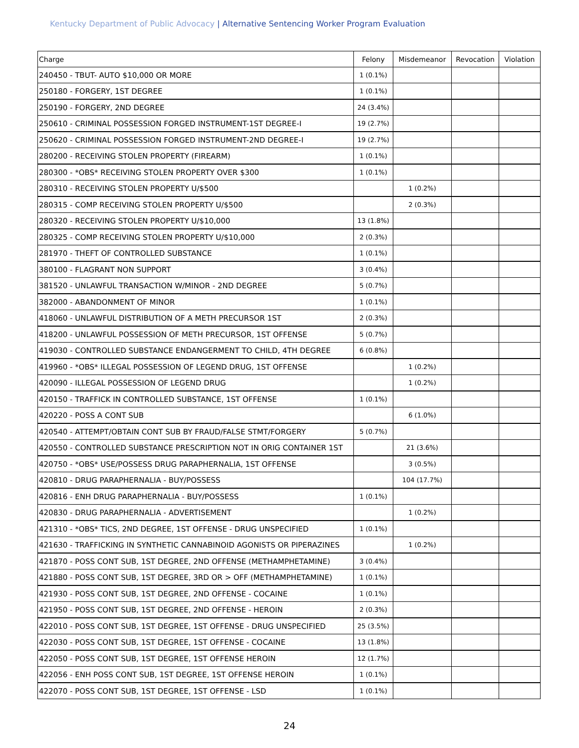Kentucky Department of Public Advocacy | Alternative Sentencing Worker Program Evaluation
| Charge | Felony | Misdemeanor | Revocation | Violation |
| --- | --- | --- | --- | --- |
| 240450 - TBUT- AUTO $10,000 OR MORE | 1 (0.1%) | | | |
| 250180 - FORGERY, 1ST DEGREE | 1 (0.1%) | | | |
| 250190 - FORGERY, 2ND DEGREE | 24 (3.4%) | | | |
| 250610 - CRIMINAL POSSESSION FORGED INSTRUMENT-1ST DEGREE-I | 19 (2.7%) | | | |
| 250620 - CRIMINAL POSSESSION FORGED INSTRUMENT-2ND DEGREE-I | 19 (2.7%) | | | |
| 280200 - RECEIVING STOLEN PROPERTY (FIREARM) | 1 (0.1%) | | | |
| 280300 - *OBS* RECEIVING STOLEN PROPERTY OVER $300 | 1 (0.1%) | | | |
| 280310 - RECEIVING STOLEN PROPERTY U/$500 | | 1 (0.2%) | | |
| 280315 - COMP RECEIVING STOLEN PROPERTY U/$500 | | 2 (0.3%) | | |
| 280320 - RECEIVING STOLEN PROPERTY U/$10,000 | 13 (1.8%) | | | |
| 280325 - COMP RECEIVING STOLEN PROPERTY U/$10,000 | 2 (0.3%) | | | |
| 281970 - THEFT OF CONTROLLED SUBSTANCE | 1 (0.1%) | | | |
| 380100 - FLAGRANT NON SUPPORT | 3 (0.4%) | | | |
| 381520 - UNLAWFUL TRANSACTION W/MINOR - 2ND DEGREE | 5 (0.7%) | | | |
| 382000 - ABANDONMENT OF MINOR | 1 (0.1%) | | | |
| 418060 - UNLAWFUL DISTRIBUTION OF A METH PRECURSOR 1ST | 2 (0.3%) | | | |
| 418200 - UNLAWFUL POSSESSION OF METH PRECURSOR, 1ST OFFENSE | 5 (0.7%) | | | |
| 419030 - CONTROLLED SUBSTANCE ENDANGERMENT TO CHILD, 4TH DEGREE | 6 (0.8%) | | | |
| 419960 - *OBS* ILLEGAL POSSESSION OF LEGEND DRUG, 1ST OFFENSE | | 1 (0.2%) | | |
| 420090 - ILLEGAL POSSESSION OF LEGEND DRUG | | 1 (0.2%) | | |
| 420150 - TRAFFICK IN CONTROLLED SUBSTANCE, 1ST OFFENSE | 1 (0.1%) | | | |
| 420220 - POSS A CONT SUB | | 6 (1.0%) | | |
| 420540 - ATTEMPT/OBTAIN CONT SUB BY FRAUD/FALSE STMT/FORGERY | 5 (0.7%) | | | |
| 420550 - CONTROLLED SUBSTANCE PRESCRIPTION NOT IN ORIG CONTAINER 1ST | | 21 (3.6%) | | |
| 420750 - *OBS* USE/POSSESS DRUG PARAPHERNALIA, 1ST OFFENSE | | 3 (0.5%) | | |
| 420810 - DRUG PARAPHERNALIA - BUY/POSSESS | | 104 (17.7%) | | |
| 420816 - ENH DRUG PARAPHERNALIA - BUY/POSSESS | 1 (0.1%) | | | |
| 420830 - DRUG PARAPHERNALIA - ADVERTISEMENT | | 1 (0.2%) | | |
| 421310 - *OBS* TICS, 2ND DEGREE, 1ST OFFENSE - DRUG UNSPECIFIED | 1 (0.1%) | | | |
| 421630 - TRAFFICKING IN SYNTHETIC CANNABINOID AGONISTS OR PIPERAZINES | | 1 (0.2%) | | |
| 421870 - POSS CONT SUB, 1ST DEGREE, 2ND OFFENSE (METHAMPHETAMINE) | 3 (0.4%) | | | |
| 421880 - POSS CONT SUB, 1ST DEGREE, 3RD OR > OFF (METHAMPHETAMINE) | 1 (0.1%) | | | |
| 421930 - POSS CONT SUB, 1ST DEGREE, 2ND OFFENSE - COCAINE | 1 (0.1%) | | | |
| 421950 - POSS CONT SUB, 1ST DEGREE, 2ND OFFENSE - HEROIN | 2 (0.3%) | | | |
| 422010 - POSS CONT SUB, 1ST DEGREE, 1ST OFFENSE - DRUG UNSPECIFIED | 25 (3.5%) | | | |
| 422030 - POSS CONT SUB, 1ST DEGREE, 1ST OFFENSE - COCAINE | 13 (1.8%) | | | |
| 422050 - POSS CONT SUB, 1ST DEGREE, 1ST OFFENSE HEROIN | 12 (1.7%) | | | |
| 422056 - ENH POSS CONT SUB, 1ST DEGREE, 1ST OFFENSE HEROIN | 1 (0.1%) | | | |
| 422070 - POSS CONT SUB, 1ST DEGREE, 1ST OFFENSE - LSD | 1 (0.1%) | | | |
24